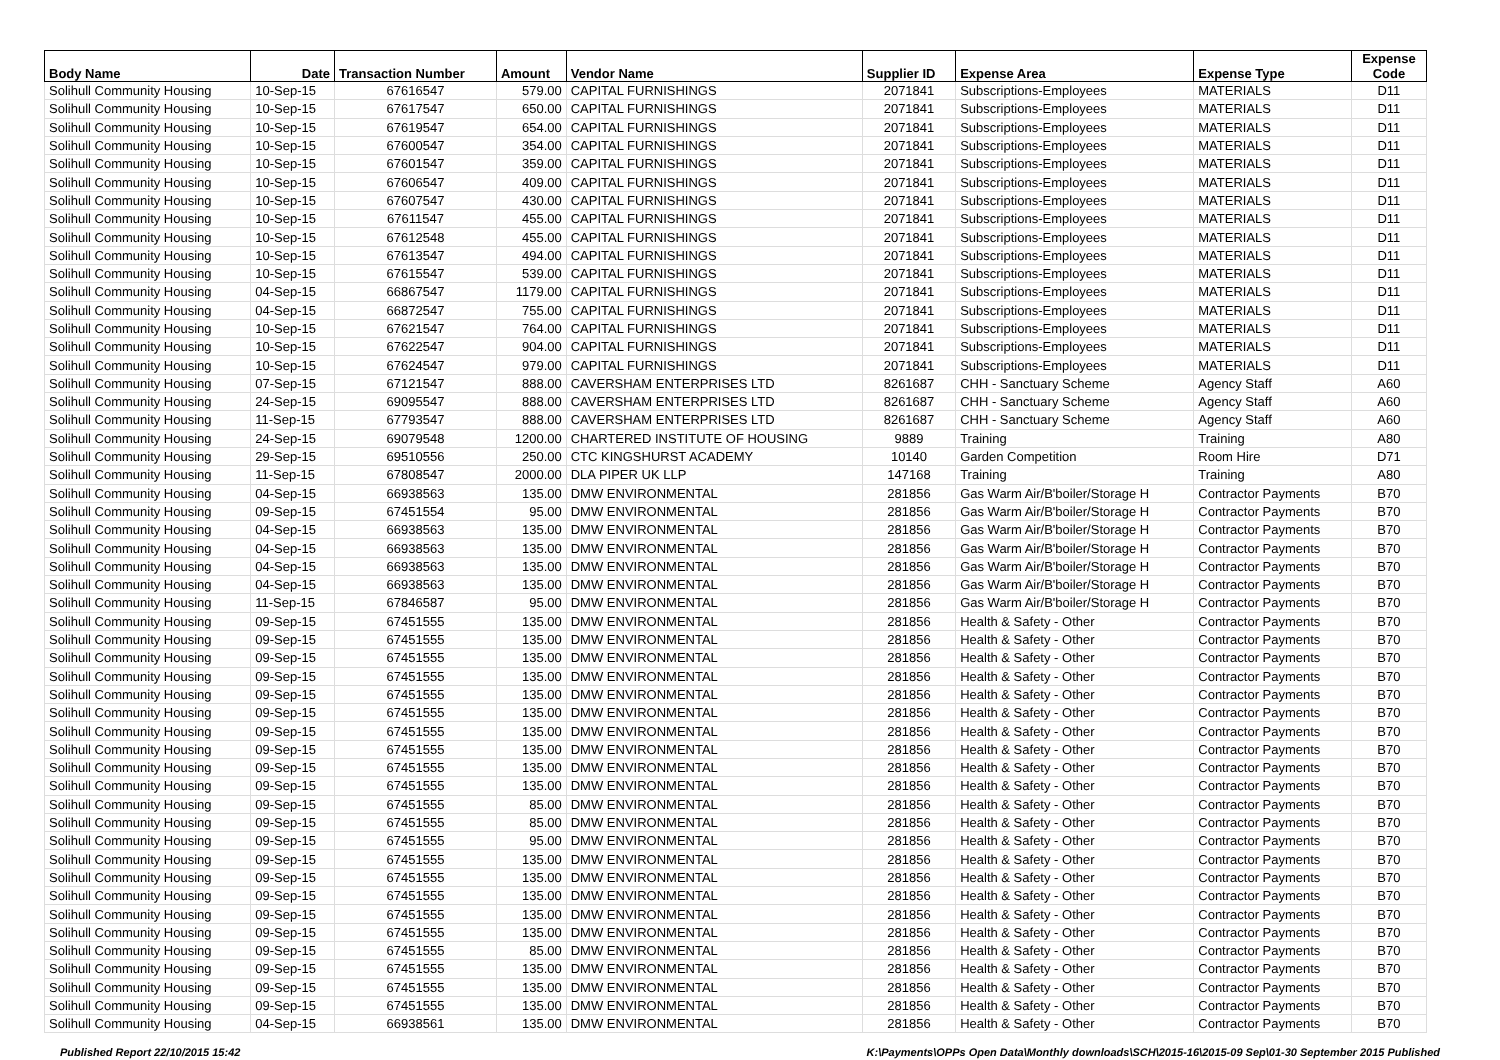| Body Name | Date | Transaction Number | Amount | Vendor Name | Supplier ID | Expense Area | Expense Type | Expense Code |
| --- | --- | --- | --- | --- | --- | --- | --- | --- |
| Solihull Community Housing | 10-Sep-15 | 67616547 | 579.00 | CAPITAL FURNISHINGS | 2071841 | Subscriptions-Employees | MATERIALS | D11 |
| Solihull Community Housing | 10-Sep-15 | 67617547 | 650.00 | CAPITAL FURNISHINGS | 2071841 | Subscriptions-Employees | MATERIALS | D11 |
| Solihull Community Housing | 10-Sep-15 | 67619547 | 654.00 | CAPITAL FURNISHINGS | 2071841 | Subscriptions-Employees | MATERIALS | D11 |
| Solihull Community Housing | 10-Sep-15 | 67600547 | 354.00 | CAPITAL FURNISHINGS | 2071841 | Subscriptions-Employees | MATERIALS | D11 |
| Solihull Community Housing | 10-Sep-15 | 67601547 | 359.00 | CAPITAL FURNISHINGS | 2071841 | Subscriptions-Employees | MATERIALS | D11 |
| Solihull Community Housing | 10-Sep-15 | 67606547 | 409.00 | CAPITAL FURNISHINGS | 2071841 | Subscriptions-Employees | MATERIALS | D11 |
| Solihull Community Housing | 10-Sep-15 | 67607547 | 430.00 | CAPITAL FURNISHINGS | 2071841 | Subscriptions-Employees | MATERIALS | D11 |
| Solihull Community Housing | 10-Sep-15 | 67611547 | 455.00 | CAPITAL FURNISHINGS | 2071841 | Subscriptions-Employees | MATERIALS | D11 |
| Solihull Community Housing | 10-Sep-15 | 67612548 | 455.00 | CAPITAL FURNISHINGS | 2071841 | Subscriptions-Employees | MATERIALS | D11 |
| Solihull Community Housing | 10-Sep-15 | 67613547 | 494.00 | CAPITAL FURNISHINGS | 2071841 | Subscriptions-Employees | MATERIALS | D11 |
| Solihull Community Housing | 10-Sep-15 | 67615547 | 539.00 | CAPITAL FURNISHINGS | 2071841 | Subscriptions-Employees | MATERIALS | D11 |
| Solihull Community Housing | 04-Sep-15 | 66867547 | 1179.00 | CAPITAL FURNISHINGS | 2071841 | Subscriptions-Employees | MATERIALS | D11 |
| Solihull Community Housing | 04-Sep-15 | 66872547 | 755.00 | CAPITAL FURNISHINGS | 2071841 | Subscriptions-Employees | MATERIALS | D11 |
| Solihull Community Housing | 10-Sep-15 | 67621547 | 764.00 | CAPITAL FURNISHINGS | 2071841 | Subscriptions-Employees | MATERIALS | D11 |
| Solihull Community Housing | 10-Sep-15 | 67622547 | 904.00 | CAPITAL FURNISHINGS | 2071841 | Subscriptions-Employees | MATERIALS | D11 |
| Solihull Community Housing | 10-Sep-15 | 67624547 | 979.00 | CAPITAL FURNISHINGS | 2071841 | Subscriptions-Employees | MATERIALS | D11 |
| Solihull Community Housing | 07-Sep-15 | 67121547 | 888.00 | CAVERSHAM ENTERPRISES LTD | 8261687 | CHH - Sanctuary Scheme | Agency Staff | A60 |
| Solihull Community Housing | 24-Sep-15 | 69095547 | 888.00 | CAVERSHAM ENTERPRISES LTD | 8261687 | CHH - Sanctuary Scheme | Agency Staff | A60 |
| Solihull Community Housing | 11-Sep-15 | 67793547 | 888.00 | CAVERSHAM ENTERPRISES LTD | 8261687 | CHH - Sanctuary Scheme | Agency Staff | A60 |
| Solihull Community Housing | 24-Sep-15 | 69079548 | 1200.00 | CHARTERED INSTITUTE OF HOUSING | 9889 | Training | Training | A80 |
| Solihull Community Housing | 29-Sep-15 | 69510556 | 250.00 | CTC KINGSHURST ACADEMY | 10140 | Garden Competition | Room Hire | D71 |
| Solihull Community Housing | 11-Sep-15 | 67808547 | 2000.00 | DLA PIPER UK LLP | 147168 | Training | Training | A80 |
| Solihull Community Housing | 04-Sep-15 | 66938563 | 135.00 | DMW ENVIRONMENTAL | 281856 | Gas Warm Air/B'boiler/Storage H | Contractor Payments | B70 |
| Solihull Community Housing | 09-Sep-15 | 67451554 | 95.00 | DMW ENVIRONMENTAL | 281856 | Gas Warm Air/B'boiler/Storage H | Contractor Payments | B70 |
| Solihull Community Housing | 04-Sep-15 | 66938563 | 135.00 | DMW ENVIRONMENTAL | 281856 | Gas Warm Air/B'boiler/Storage H | Contractor Payments | B70 |
| Solihull Community Housing | 04-Sep-15 | 66938563 | 135.00 | DMW ENVIRONMENTAL | 281856 | Gas Warm Air/B'boiler/Storage H | Contractor Payments | B70 |
| Solihull Community Housing | 04-Sep-15 | 66938563 | 135.00 | DMW ENVIRONMENTAL | 281856 | Gas Warm Air/B'boiler/Storage H | Contractor Payments | B70 |
| Solihull Community Housing | 04-Sep-15 | 66938563 | 135.00 | DMW ENVIRONMENTAL | 281856 | Gas Warm Air/B'boiler/Storage H | Contractor Payments | B70 |
| Solihull Community Housing | 11-Sep-15 | 67846587 | 95.00 | DMW ENVIRONMENTAL | 281856 | Gas Warm Air/B'boiler/Storage H | Contractor Payments | B70 |
| Solihull Community Housing | 09-Sep-15 | 67451555 | 135.00 | DMW ENVIRONMENTAL | 281856 | Health & Safety - Other | Contractor Payments | B70 |
| Solihull Community Housing | 09-Sep-15 | 67451555 | 135.00 | DMW ENVIRONMENTAL | 281856 | Health & Safety - Other | Contractor Payments | B70 |
| Solihull Community Housing | 09-Sep-15 | 67451555 | 135.00 | DMW ENVIRONMENTAL | 281856 | Health & Safety - Other | Contractor Payments | B70 |
| Solihull Community Housing | 09-Sep-15 | 67451555 | 135.00 | DMW ENVIRONMENTAL | 281856 | Health & Safety - Other | Contractor Payments | B70 |
| Solihull Community Housing | 09-Sep-15 | 67451555 | 135.00 | DMW ENVIRONMENTAL | 281856 | Health & Safety - Other | Contractor Payments | B70 |
| Solihull Community Housing | 09-Sep-15 | 67451555 | 135.00 | DMW ENVIRONMENTAL | 281856 | Health & Safety - Other | Contractor Payments | B70 |
| Solihull Community Housing | 09-Sep-15 | 67451555 | 135.00 | DMW ENVIRONMENTAL | 281856 | Health & Safety - Other | Contractor Payments | B70 |
| Solihull Community Housing | 09-Sep-15 | 67451555 | 135.00 | DMW ENVIRONMENTAL | 281856 | Health & Safety - Other | Contractor Payments | B70 |
| Solihull Community Housing | 09-Sep-15 | 67451555 | 135.00 | DMW ENVIRONMENTAL | 281856 | Health & Safety - Other | Contractor Payments | B70 |
| Solihull Community Housing | 09-Sep-15 | 67451555 | 135.00 | DMW ENVIRONMENTAL | 281856 | Health & Safety - Other | Contractor Payments | B70 |
| Solihull Community Housing | 09-Sep-15 | 67451555 | 85.00 | DMW ENVIRONMENTAL | 281856 | Health & Safety - Other | Contractor Payments | B70 |
| Solihull Community Housing | 09-Sep-15 | 67451555 | 85.00 | DMW ENVIRONMENTAL | 281856 | Health & Safety - Other | Contractor Payments | B70 |
| Solihull Community Housing | 09-Sep-15 | 67451555 | 95.00 | DMW ENVIRONMENTAL | 281856 | Health & Safety - Other | Contractor Payments | B70 |
| Solihull Community Housing | 09-Sep-15 | 67451555 | 135.00 | DMW ENVIRONMENTAL | 281856 | Health & Safety - Other | Contractor Payments | B70 |
| Solihull Community Housing | 09-Sep-15 | 67451555 | 135.00 | DMW ENVIRONMENTAL | 281856 | Health & Safety - Other | Contractor Payments | B70 |
| Solihull Community Housing | 09-Sep-15 | 67451555 | 135.00 | DMW ENVIRONMENTAL | 281856 | Health & Safety - Other | Contractor Payments | B70 |
| Solihull Community Housing | 09-Sep-15 | 67451555 | 135.00 | DMW ENVIRONMENTAL | 281856 | Health & Safety - Other | Contractor Payments | B70 |
| Solihull Community Housing | 09-Sep-15 | 67451555 | 135.00 | DMW ENVIRONMENTAL | 281856 | Health & Safety - Other | Contractor Payments | B70 |
| Solihull Community Housing | 09-Sep-15 | 67451555 | 85.00 | DMW ENVIRONMENTAL | 281856 | Health & Safety - Other | Contractor Payments | B70 |
| Solihull Community Housing | 09-Sep-15 | 67451555 | 135.00 | DMW ENVIRONMENTAL | 281856 | Health & Safety - Other | Contractor Payments | B70 |
| Solihull Community Housing | 09-Sep-15 | 67451555 | 135.00 | DMW ENVIRONMENTAL | 281856 | Health & Safety - Other | Contractor Payments | B70 |
| Solihull Community Housing | 09-Sep-15 | 67451555 | 135.00 | DMW ENVIRONMENTAL | 281856 | Health & Safety - Other | Contractor Payments | B70 |
| Solihull Community Housing | 04-Sep-15 | 66938561 | 135.00 | DMW ENVIRONMENTAL | 281856 | Health & Safety - Other | Contractor Payments | B70 |
Published Report 22/10/2015 15:42 K:\Payments\OPPs Open Data\Monthly downloads\SCH\2015-16\2015-09 Sep\01-30 September 2015 Published